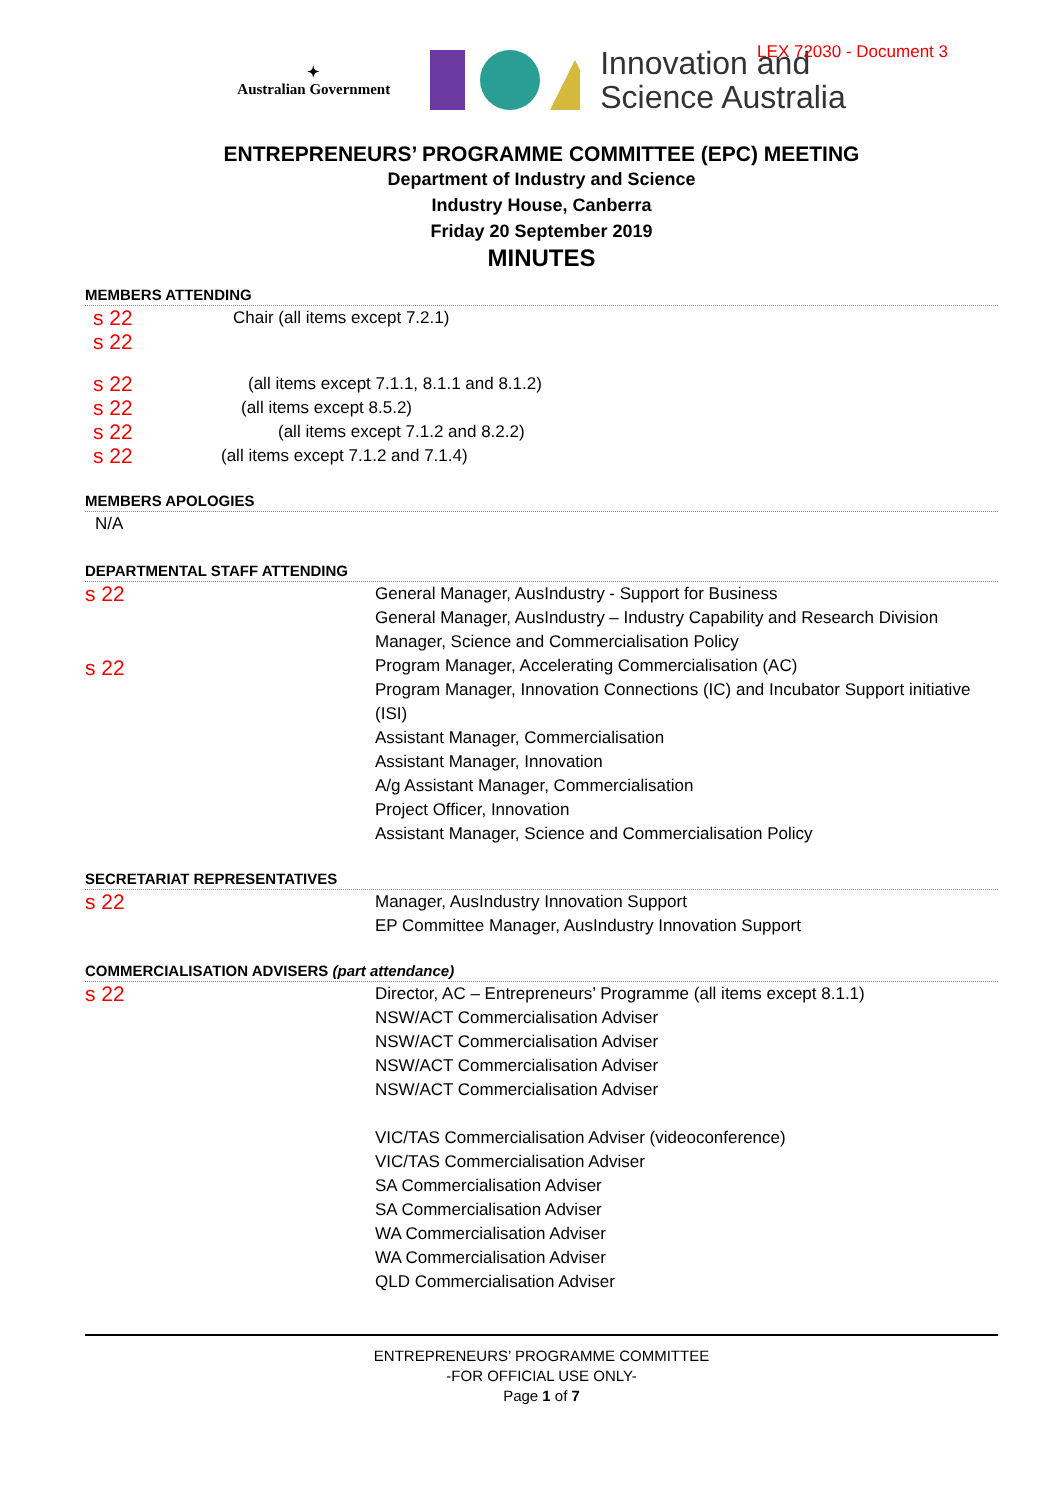✦
Australian Government
Innovation and
Science Australia
LEX 72030 - Document 3
ENTREPRENEURS’ PROGRAMME COMMITTEE (EPC) MEETING
Department of Industry and Science
Industry House, Canberra
Friday 20 September 2019
MINUTES
MEMBERS ATTENDING
s 22 Chair (all items except 7.2.1)
s 22
s 22 (all items except 7.1.1, 8.1.1 and 8.1.2)
s 22 (all items except 8.5.2)
s 22 (all items except 7.1.2 and 8.2.2)
s 22 (all items except 7.1.2 and 7.1.4)
MEMBERS APOLOGIES
N/A
DEPARTMENTAL STAFF ATTENDING
s 22
s 22
General Manager, AusIndustry - Support for Business
General Manager, AusIndustry – Industry Capability and Research Division
Manager, Science and Commercialisation Policy
Program Manager, Accelerating Commercialisation (AC)
Program Manager, Innovation Connections (IC) and Incubator Support initiative (ISI)
Assistant Manager, Commercialisation
Assistant Manager, Innovation
A/g Assistant Manager, Commercialisation
Project Officer, Innovation
Assistant Manager, Science and Commercialisation Policy
SECRETARIAT REPRESENTATIVES
s 22
Manager, AusIndustry Innovation Support
EP Committee Manager, AusIndustry Innovation Support
COMMERCIALISATION ADVISERS (part attendance)
s 22
Director, AC – Entrepreneurs’ Programme (all items except 8.1.1)
NSW/ACT Commercialisation Adviser
NSW/ACT Commercialisation Adviser
NSW/ACT Commercialisation Adviser
NSW/ACT Commercialisation Adviser
VIC/TAS Commercialisation Adviser (videoconference)
VIC/TAS Commercialisation Adviser
SA Commercialisation Adviser
SA Commercialisation Adviser
WA Commercialisation Adviser
WA Commercialisation Adviser
QLD Commercialisation Adviser
ENTREPRENEURS’ PROGRAMME COMMITTEE
-FOR OFFICIAL USE ONLY-
Page 1 of 7